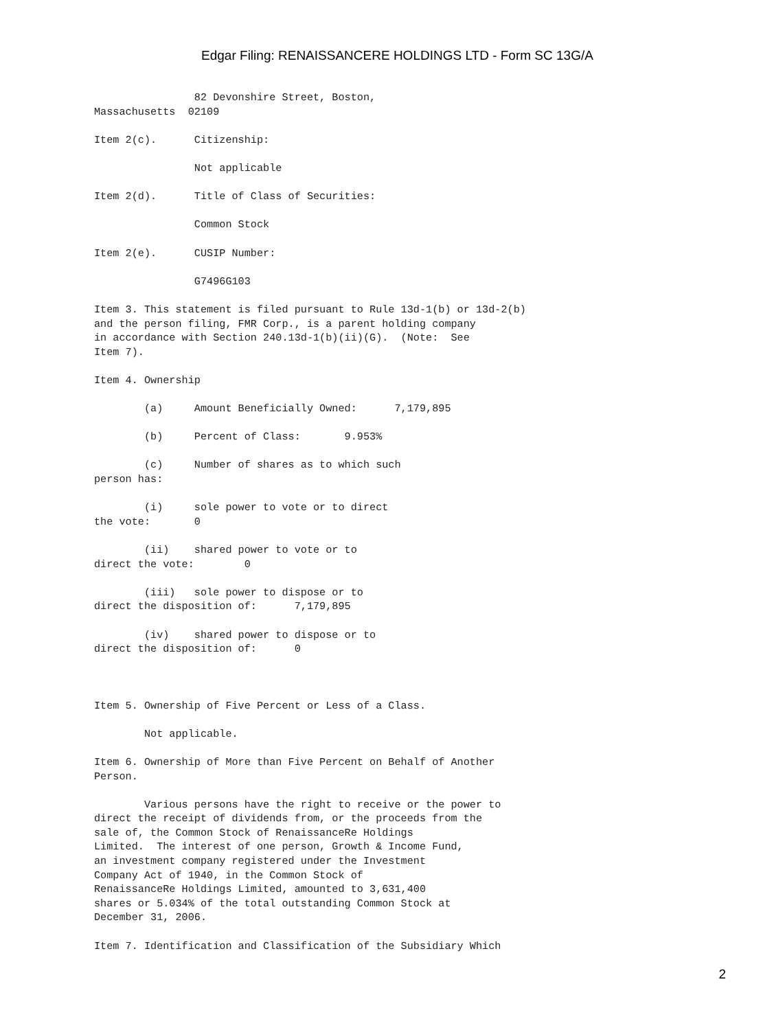Edgar Filing: RENAISSANCERE HOLDINGS LTD - Form SC 13G/A
                82 Devonshire Street, Boston,
Massachusetts  02109

Item 2(c).      Citizenship:

                Not applicable

Item 2(d).      Title of Class of Securities:

                Common Stock

Item 2(e).      CUSIP Number:

                G7496G103

Item 3. This statement is filed pursuant to Rule 13d-1(b) or 13d-2(b)
and the person filing, FMR Corp., is a parent holding company
in accordance with Section 240.13d-1(b)(ii)(G).  (Note:  See
Item 7).

Item 4. Ownership

        (a)     Amount Beneficially Owned:      7,179,895

        (b)     Percent of Class:       9.953%

        (c)     Number of shares as to which such
person has:

        (i)     sole power to vote or to direct
the vote:       0

        (ii)    shared power to vote or to
direct the vote:        0

        (iii)   sole power to dispose or to
direct the disposition of:      7,179,895

        (iv)    shared power to dispose or to
direct the disposition of:      0



Item 5. Ownership of Five Percent or Less of a Class.

        Not applicable.

Item 6. Ownership of More than Five Percent on Behalf of Another
Person.

        Various persons have the right to receive or the power to
direct the receipt of dividends from, or the proceeds from the
sale of, the Common Stock of RenaissanceRe Holdings
Limited.  The interest of one person, Growth & Income Fund,
an investment company registered under the Investment
Company Act of 1940, in the Common Stock of
RenaissanceRe Holdings Limited, amounted to 3,631,400
shares or 5.034% of the total outstanding Common Stock at
December 31, 2006.

Item 7. Identification and Classification of the Subsidiary Which
2